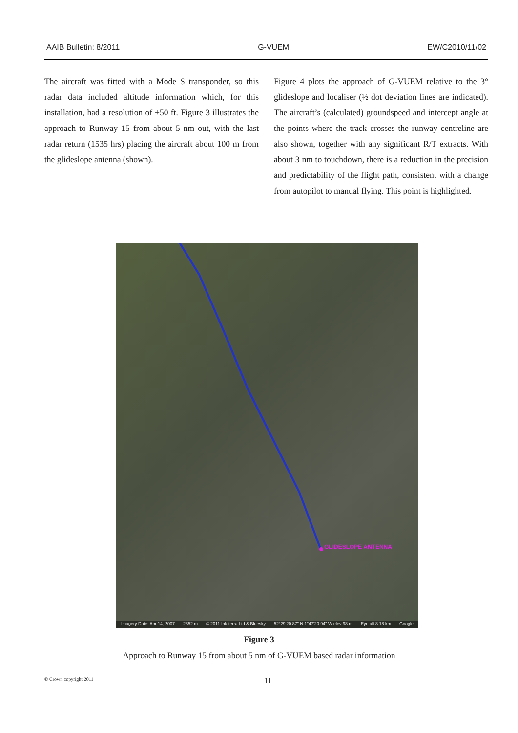AAIB Bulletin: 8/2011 G-VUEM EW/C2010/11/02
The aircraft was fitted with a Mode S transponder, so this radar data included altitude information which, for this installation, had a resolution of ±50 ft. Figure 3 illustrates the approach to Runway 15 from about 5 nm out, with the last radar return (1535 hrs) placing the aircraft about 100 m from the glideslope antenna (shown).
Figure 4 plots the approach of G-VUEM relative to the 3° glideslope and localiser (½ dot deviation lines are indicated). The aircraft’s (calculated) groundspeed and intercept angle at the points where the track crosses the runway centreline are also shown, together with any significant R/T extracts. With about 3 nm to touchdown, there is a reduction in the precision and predictability of the flight path, consistent with a change from autopilot to manual flying. This point is highlighted.
GLIDESLOPE ANTENNA
Imagery Date: Apr 14, 2007 2352 m © 2011 Infoterra Ltd & Bluesky 52°29'20.87" N 1°47'20.94" W elev 98 m Eye alt 8.18 km Google
Figure 3
Approach to Runway 15 from about 5 nm of G-VUEM based radar information
© Crown copyright 2011 11